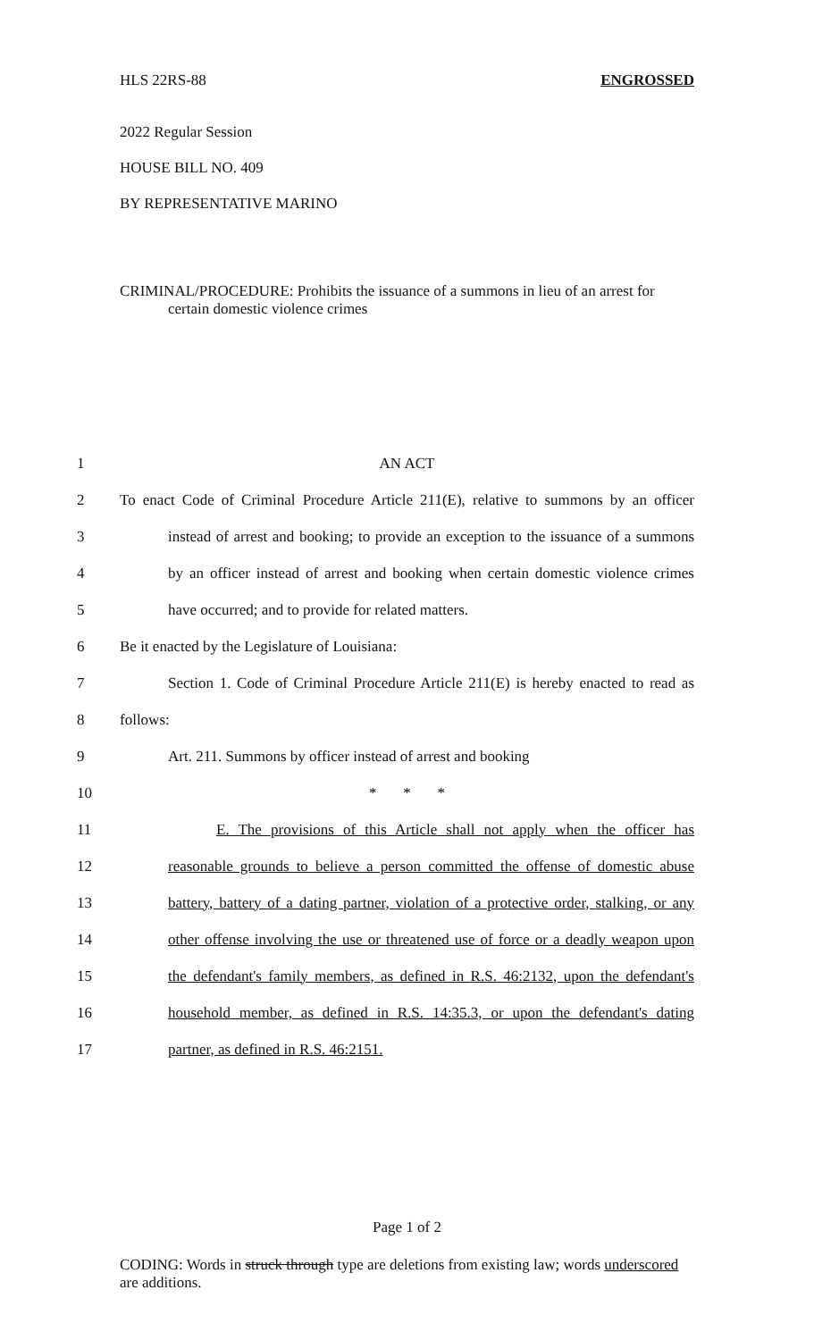HLS 22RS-88 ENGROSSED
2022 Regular Session
HOUSE BILL NO. 409
BY REPRESENTATIVE MARINO
CRIMINAL/PROCEDURE: Prohibits the issuance of a summons in lieu of an arrest for certain domestic violence crimes
1 AN ACT
2 To enact Code of Criminal Procedure Article 211(E), relative to summons by an officer
3 instead of arrest and booking; to provide an exception to the issuance of a summons
4 by an officer instead of arrest and booking when certain domestic violence crimes
5 have occurred; and to provide for related matters.
6 Be it enacted by the Legislature of Louisiana:
7 Section 1. Code of Criminal Procedure Article 211(E) is hereby enacted to read as
8 follows:
9 Art. 211. Summons by officer instead of arrest and booking
10 * * *
11 E. The provisions of this Article shall not apply when the officer has
12 reasonable grounds to believe a person committed the offense of domestic abuse
13 battery, battery of a dating partner, violation of a protective order, stalking, or any
14 other offense involving the use or threatened use of force or a deadly weapon upon
15 the defendant's family members, as defined in R.S. 46:2132, upon the defendant's
16 household member, as defined in R.S. 14:35.3, or upon the defendant's dating
17 partner, as defined in R.S. 46:2151.
Page 1 of 2
CODING: Words in struck through type are deletions from existing law; words underscored are additions.